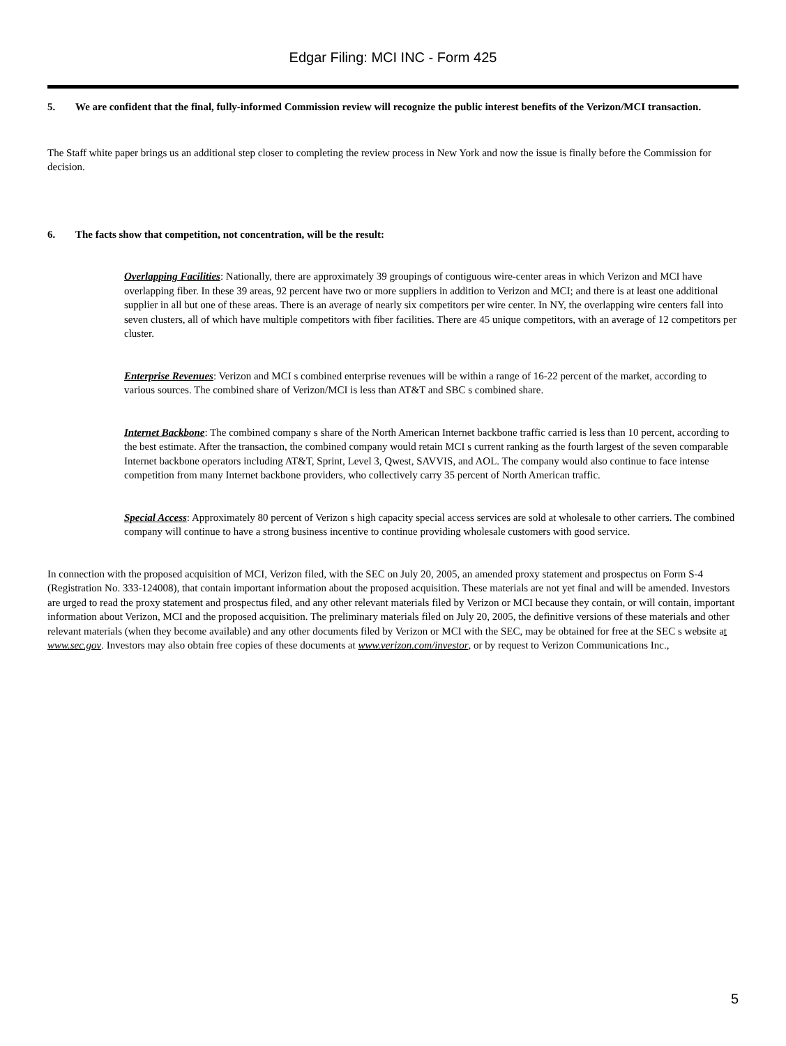Edgar Filing: MCI INC - Form 425
5. We are confident that the final, fully-informed Commission review will recognize the public interest benefits of the Verizon/MCI transaction.
The Staff white paper brings us an additional step closer to completing the review process in New York and now the issue is finally before the Commission for decision.
6. The facts show that competition, not concentration, will be the result:
Overlapping Facilities: Nationally, there are approximately 39 groupings of contiguous wire-center areas in which Verizon and MCI have overlapping fiber. In these 39 areas, 92 percent have two or more suppliers in addition to Verizon and MCI; and there is at least one additional supplier in all but one of these areas. There is an average of nearly six competitors per wire center. In NY, the overlapping wire centers fall into seven clusters, all of which have multiple competitors with fiber facilities. There are 45 unique competitors, with an average of 12 competitors per cluster.
Enterprise Revenues: Verizon and MCI s combined enterprise revenues will be within a range of 16-22 percent of the market, according to various sources. The combined share of Verizon/MCI is less than AT&T and SBC s combined share.
Internet Backbone: The combined company s share of the North American Internet backbone traffic carried is less than 10 percent, according to the best estimate. After the transaction, the combined company would retain MCI s current ranking as the fourth largest of the seven comparable Internet backbone operators including AT&T, Sprint, Level 3, Qwest, SAVVIS, and AOL. The company would also continue to face intense competition from many Internet backbone providers, who collectively carry 35 percent of North American traffic.
Special Access: Approximately 80 percent of Verizon s high capacity special access services are sold at wholesale to other carriers. The combined company will continue to have a strong business incentive to continue providing wholesale customers with good service.
In connection with the proposed acquisition of MCI, Verizon filed, with the SEC on July 20, 2005, an amended proxy statement and prospectus on Form S-4 (Registration No. 333-124008), that contain important information about the proposed acquisition. These materials are not yet final and will be amended. Investors are urged to read the proxy statement and prospectus filed, and any other relevant materials filed by Verizon or MCI because they contain, or will contain, important information about Verizon, MCI and the proposed acquisition. The preliminary materials filed on July 20, 2005, the definitive versions of these materials and other relevant materials (when they become available) and any other documents filed by Verizon or MCI with the SEC, may be obtained for free at the SEC s website at www.sec.gov. Investors may also obtain free copies of these documents at www.verizon.com/investor, or by request to Verizon Communications Inc.,
5